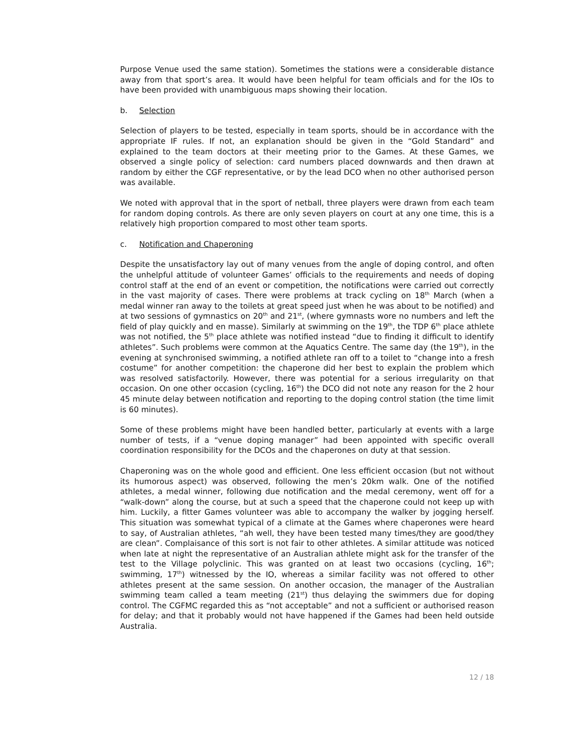Purpose Venue used the same station). Sometimes the stations were a considerable distance away from that sport’s area. It would have been helpful for team officials and for the IOs to have been provided with unambiguous maps showing their location.
b. Selection
Selection of players to be tested, especially in team sports, should be in accordance with the appropriate IF rules. If not, an explanation should be given in the “Gold Standard” and explained to the team doctors at their meeting prior to the Games. At these Games, we observed a single policy of selection: card numbers placed downwards and then drawn at random by either the CGF representative, or by the lead DCO when no other authorised person was available.
We noted with approval that in the sport of netball, three players were drawn from each team for random doping controls. As there are only seven players on court at any one time, this is a relatively high proportion compared to most other team sports.
c. Notification and Chaperoning
Despite the unsatisfactory lay out of many venues from the angle of doping control, and often the unhelpful attitude of volunteer Games’ officials to the requirements and needs of doping control staff at the end of an event or competition, the notifications were carried out correctly in the vast majority of cases. There were problems at track cycling on 18<sup>th</sup> March (when a medal winner ran away to the toilets at great speed just when he was about to be notified) and at two sessions of gymnastics on 20<sup>th</sup> and 21<sup>st</sup>, (where gymnasts wore no numbers and left the field of play quickly and en masse). Similarly at swimming on the 19<sup>th</sup>, the TDP 6<sup>th</sup> place athlete was not notified, the 5<sup>th</sup> place athlete was notified instead “due to finding it difficult to identify athletes”. Such problems were common at the Aquatics Centre. The same day (the 19<sup>th</sup>), in the evening at synchronised swimming, a notified athlete ran off to a toilet to “change into a fresh costume” for another competition: the chaperone did her best to explain the problem which was resolved satisfactorily. However, there was potential for a serious irregularity on that occasion. On one other occasion (cycling, 16<sup>th</sup>) the DCO did not note any reason for the 2 hour 45 minute delay between notification and reporting to the doping control station (the time limit is 60 minutes).
Some of these problems might have been handled better, particularly at events with a large number of tests, if a “venue doping manager” had been appointed with specific overall coordination responsibility for the DCOs and the chaperones on duty at that session.
Chaperoning was on the whole good and efficient. One less efficient occasion (but not without its humorous aspect) was observed, following the men’s 20km walk. One of the notified athletes, a medal winner, following due notification and the medal ceremony, went off for a “walk-down” along the course, but at such a speed that the chaperone could not keep up with him. Luckily, a fitter Games volunteer was able to accompany the walker by jogging herself. This situation was somewhat typical of a climate at the Games where chaperones were heard to say, of Australian athletes, “ah well, they have been tested many times/they are good/they are clean”. Complaisance of this sort is not fair to other athletes. A similar attitude was noticed when late at night the representative of an Australian athlete might ask for the transfer of the test to the Village polyclinic. This was granted on at least two occasions (cycling, 16<sup>th</sup>; swimming, 17<sup>th</sup>) witnessed by the IO, whereas a similar facility was not offered to other athletes present at the same session. On another occasion, the manager of the Australian swimming team called a team meeting (21<sup>st</sup>) thus delaying the swimmers due for doping control. The CGFMC regarded this as “not acceptable” and not a sufficient or authorised reason for delay; and that it probably would not have happened if the Games had been held outside Australia.
12 / 18